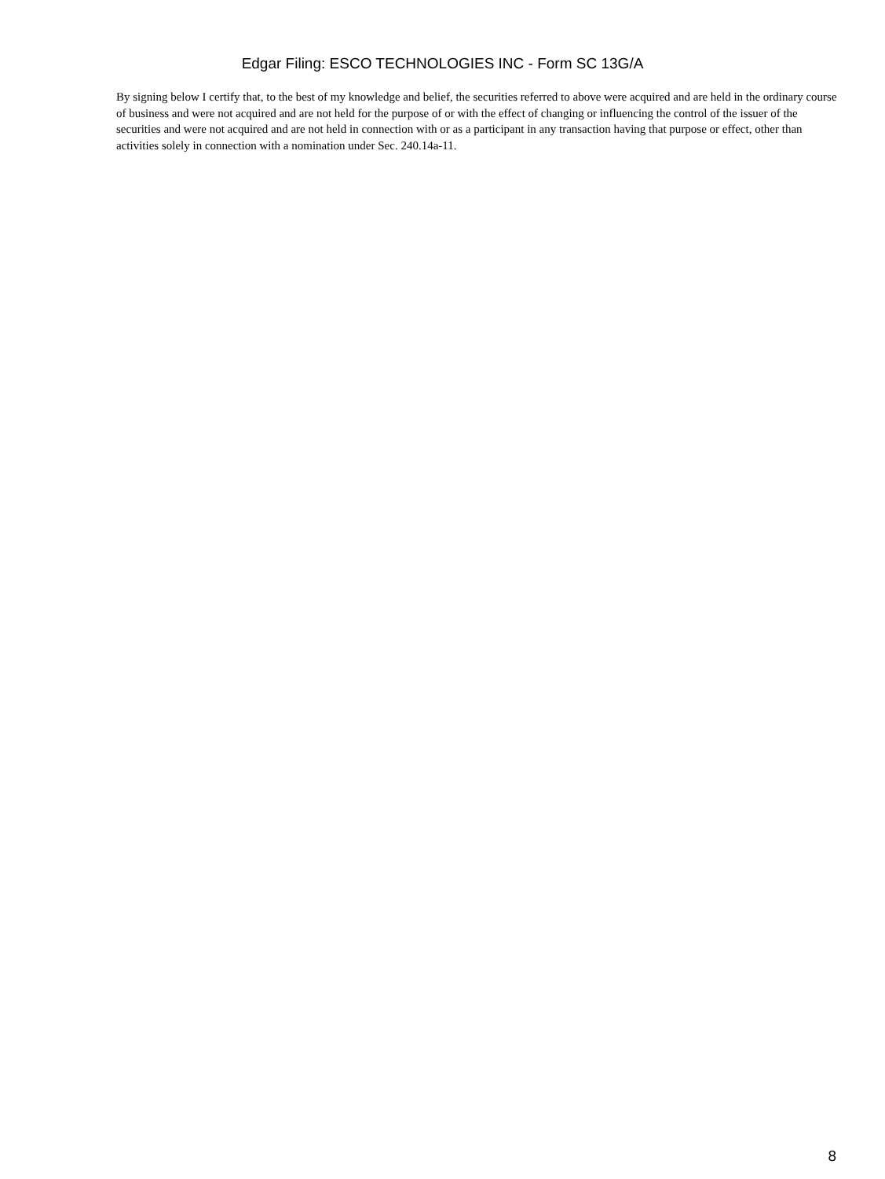Edgar Filing: ESCO TECHNOLOGIES INC - Form SC 13G/A
By signing below I certify that, to the best of my knowledge and belief, the securities referred to above were acquired and are held in the ordinary course of business and were not acquired and are not held for the purpose of or with the effect of changing or influencing the control of the issuer of the securities and were not acquired and are not held in connection with or as a participant in any transaction having that purpose or effect, other than activities solely in connection with a nomination under Sec. 240.14a-11.
8